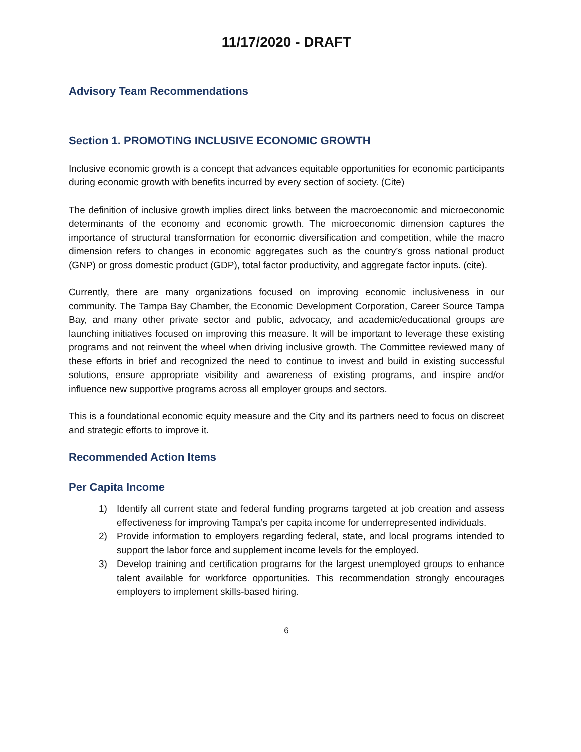11/17/2020 - DRAFT
Advisory Team Recommendations
Section 1. PROMOTING INCLUSIVE ECONOMIC GROWTH
Inclusive economic growth is a concept that advances equitable opportunities for economic participants during economic growth with benefits incurred by every section of society. (Cite)
The definition of inclusive growth implies direct links between the macroeconomic and microeconomic determinants of the economy and economic growth. The microeconomic dimension captures the importance of structural transformation for economic diversification and competition, while the macro dimension refers to changes in economic aggregates such as the country’s gross national product (GNP) or gross domestic product (GDP), total factor productivity, and aggregate factor inputs. (cite).
Currently, there are many organizations focused on improving economic inclusiveness in our community. The Tampa Bay Chamber, the Economic Development Corporation, Career Source Tampa Bay, and many other private sector and public, advocacy, and academic/educational groups are launching initiatives focused on improving this measure. It will be important to leverage these existing programs and not reinvent the wheel when driving inclusive growth. The Committee reviewed many of these efforts in brief and recognized the need to continue to invest and build in existing successful solutions, ensure appropriate visibility and awareness of existing programs, and inspire and/or influence new supportive programs across all employer groups and sectors.
This is a foundational economic equity measure and the City and its partners need to focus on discreet and strategic efforts to improve it.
Recommended Action Items
Per Capita Income
1) Identify all current state and federal funding programs targeted at job creation and assess effectiveness for improving Tampa’s per capita income for underrepresented individuals.
2) Provide information to employers regarding federal, state, and local programs intended to support the labor force and supplement income levels for the employed.
3) Develop training and certification programs for the largest unemployed groups to enhance talent available for workforce opportunities. This recommendation strongly encourages employers to implement skills-based hiring.
6